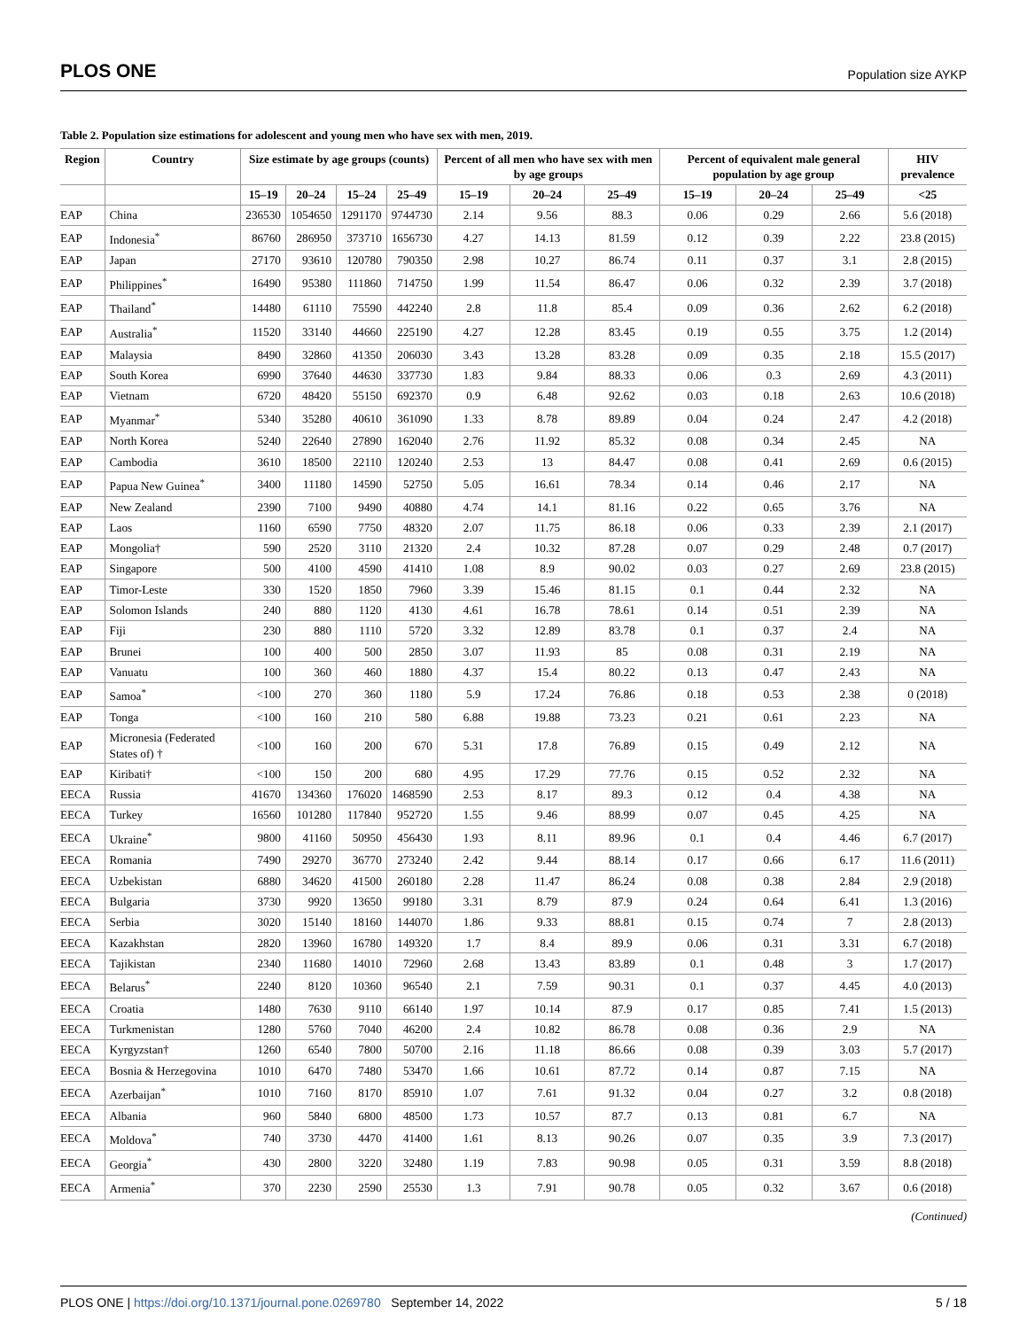PLOS ONE Population size AYKP
Table 2. Population size estimations for adolescent and young men who have sex with men, 2019.
| Region | Country | Size estimate by age groups (counts) | | | | Percent of all men who have sex with men by age groups | | | Percent of equivalent male general population by age group | | | HIV prevalence |
| --- | --- | --- | --- | --- | --- | --- | --- | --- | --- | --- | --- | --- |
| | | 15–19 | 20–24 | 15–24 | 25–49 | 15–19 | 20–24 | 25–49 | 15–19 | 20–24 | 25–49 | <25 |
| EAP | China | 236530 | 1054650 | 1291170 | 9744730 | 2.14 | 9.56 | 88.3 | 0.06 | 0.29 | 2.66 | 5.6 (2018) |
| EAP | Indonesia<sup>*</sup> | 86760 | 286950 | 373710 | 1656730 | 4.27 | 14.13 | 81.59 | 0.12 | 0.39 | 2.22 | 23.8 (2015) |
| EAP | Japan | 27170 | 93610 | 120780 | 790350 | 2.98 | 10.27 | 86.74 | 0.11 | 0.37 | 3.1 | 2.8 (2015) |
| EAP | Philippines<sup>*</sup> | 16490 | 95380 | 111860 | 714750 | 1.99 | 11.54 | 86.47 | 0.06 | 0.32 | 2.39 | 3.7 (2018) |
| EAP | Thailand<sup>*</sup> | 14480 | 61110 | 75590 | 442240 | 2.8 | 11.8 | 85.4 | 0.09 | 0.36 | 2.62 | 6.2 (2018) |
| EAP | Australia<sup>*</sup> | 11520 | 33140 | 44660 | 225190 | 4.27 | 12.28 | 83.45 | 0.19 | 0.55 | 3.75 | 1.2 (2014) |
| EAP | Malaysia | 8490 | 32860 | 41350 | 206030 | 3.43 | 13.28 | 83.28 | 0.09 | 0.35 | 2.18 | 15.5 (2017) |
| EAP | South Korea | 6990 | 37640 | 44630 | 337730 | 1.83 | 9.84 | 88.33 | 0.06 | 0.3 | 2.69 | 4.3 (2011) |
| EAP | Vietnam | 6720 | 48420 | 55150 | 692370 | 0.9 | 6.48 | 92.62 | 0.03 | 0.18 | 2.63 | 10.6 (2018) |
| EAP | Myanmar<sup>*</sup> | 5340 | 35280 | 40610 | 361090 | 1.33 | 8.78 | 89.89 | 0.04 | 0.24 | 2.47 | 4.2 (2018) |
| EAP | North Korea | 5240 | 22640 | 27890 | 162040 | 2.76 | 11.92 | 85.32 | 0.08 | 0.34 | 2.45 | NA |
| EAP | Cambodia | 3610 | 18500 | 22110 | 120240 | 2.53 | 13 | 84.47 | 0.08 | 0.41 | 2.69 | 0.6 (2015) |
| EAP | Papua New Guinea<sup>*</sup> | 3400 | 11180 | 14590 | 52750 | 5.05 | 16.61 | 78.34 | 0.14 | 0.46 | 2.17 | NA |
| EAP | New Zealand | 2390 | 7100 | 9490 | 40880 | 4.74 | 14.1 | 81.16 | 0.22 | 0.65 | 3.76 | NA |
| EAP | Laos | 1160 | 6590 | 7750 | 48320 | 2.07 | 11.75 | 86.18 | 0.06 | 0.33 | 2.39 | 2.1 (2017) |
| EAP | Mongolia† | 590 | 2520 | 3110 | 21320 | 2.4 | 10.32 | 87.28 | 0.07 | 0.29 | 2.48 | 0.7 (2017) |
| EAP | Singapore | 500 | 4100 | 4590 | 41410 | 1.08 | 8.9 | 90.02 | 0.03 | 0.27 | 2.69 | 23.8 (2015) |
| EAP | Timor-Leste | 330 | 1520 | 1850 | 7960 | 3.39 | 15.46 | 81.15 | 0.1 | 0.44 | 2.32 | NA |
| EAP | Solomon Islands | 240 | 880 | 1120 | 4130 | 4.61 | 16.78 | 78.61 | 0.14 | 0.51 | 2.39 | NA |
| EAP | Fiji | 230 | 880 | 1110 | 5720 | 3.32 | 12.89 | 83.78 | 0.1 | 0.37 | 2.4 | NA |
| EAP | Brunei | 100 | 400 | 500 | 2850 | 3.07 | 11.93 | 85 | 0.08 | 0.31 | 2.19 | NA |
| EAP | Vanuatu | 100 | 360 | 460 | 1880 | 4.37 | 15.4 | 80.22 | 0.13 | 0.47 | 2.43 | NA |
| EAP | Samoa<sup>*</sup> | <100 | 270 | 360 | 1180 | 5.9 | 17.24 | 76.86 | 0.18 | 0.53 | 2.38 | 0 (2018) |
| EAP | Tonga | <100 | 160 | 210 | 580 | 6.88 | 19.88 | 73.23 | 0.21 | 0.61 | 2.23 | NA |
| EAP | Micronesia (Federated States of) † | <100 | 160 | 200 | 670 | 5.31 | 17.8 | 76.89 | 0.15 | 0.49 | 2.12 | NA |
| EAP | Kiribati† | <100 | 150 | 200 | 680 | 4.95 | 17.29 | 77.76 | 0.15 | 0.52 | 2.32 | NA |
| EECA | Russia | 41670 | 134360 | 176020 | 1468590 | 2.53 | 8.17 | 89.3 | 0.12 | 0.4 | 4.38 | NA |
| EECA | Turkey | 16560 | 101280 | 117840 | 952720 | 1.55 | 9.46 | 88.99 | 0.07 | 0.45 | 4.25 | NA |
| EECA | Ukraine<sup>*</sup> | 9800 | 41160 | 50950 | 456430 | 1.93 | 8.11 | 89.96 | 0.1 | 0.4 | 4.46 | 6.7 (2017) |
| EECA | Romania | 7490 | 29270 | 36770 | 273240 | 2.42 | 9.44 | 88.14 | 0.17 | 0.66 | 6.17 | 11.6 (2011) |
| EECA | Uzbekistan | 6880 | 34620 | 41500 | 260180 | 2.28 | 11.47 | 86.24 | 0.08 | 0.38 | 2.84 | 2.9 (2018) |
| EECA | Bulgaria | 3730 | 9920 | 13650 | 99180 | 3.31 | 8.79 | 87.9 | 0.24 | 0.64 | 6.41 | 1.3 (2016) |
| EECA | Serbia | 3020 | 15140 | 18160 | 144070 | 1.86 | 9.33 | 88.81 | 0.15 | 0.74 | 7 | 2.8 (2013) |
| EECA | Kazakhstan | 2820 | 13960 | 16780 | 149320 | 1.7 | 8.4 | 89.9 | 0.06 | 0.31 | 3.31 | 6.7 (2018) |
| EECA | Tajikistan | 2340 | 11680 | 14010 | 72960 | 2.68 | 13.43 | 83.89 | 0.1 | 0.48 | 3 | 1.7 (2017) |
| EECA | Belarus<sup>*</sup> | 2240 | 8120 | 10360 | 96540 | 2.1 | 7.59 | 90.31 | 0.1 | 0.37 | 4.45 | 4.0 (2013) |
| EECA | Croatia | 1480 | 7630 | 9110 | 66140 | 1.97 | 10.14 | 87.9 | 0.17 | 0.85 | 7.41 | 1.5 (2013) |
| EECA | Turkmenistan | 1280 | 5760 | 7040 | 46200 | 2.4 | 10.82 | 86.78 | 0.08 | 0.36 | 2.9 | NA |
| EECA | Kyrgyzstan† | 1260 | 6540 | 7800 | 50700 | 2.16 | 11.18 | 86.66 | 0.08 | 0.39 | 3.03 | 5.7 (2017) |
| EECA | Bosnia & Herzegovina | 1010 | 6470 | 7480 | 53470 | 1.66 | 10.61 | 87.72 | 0.14 | 0.87 | 7.15 | NA |
| EECA | Azerbaijan<sup>*</sup> | 1010 | 7160 | 8170 | 85910 | 1.07 | 7.61 | 91.32 | 0.04 | 0.27 | 3.2 | 0.8 (2018) |
| EECA | Albania | 960 | 5840 | 6800 | 48500 | 1.73 | 10.57 | 87.7 | 0.13 | 0.81 | 6.7 | NA |
| EECA | Moldova<sup>*</sup> | 740 | 3730 | 4470 | 41400 | 1.61 | 8.13 | 90.26 | 0.07 | 0.35 | 3.9 | 7.3 (2017) |
| EECA | Georgia<sup>*</sup> | 430 | 2800 | 3220 | 32480 | 1.19 | 7.83 | 90.98 | 0.05 | 0.31 | 3.59 | 8.8 (2018) |
| EECA | Armenia<sup>*</sup> | 370 | 2230 | 2590 | 25530 | 1.3 | 7.91 | 90.78 | 0.05 | 0.32 | 3.67 | 0.6 (2018) |
(Continued)
PLOS ONE | https://doi.org/10.1371/journal.pone.0269780 September 14, 2022 5 / 18